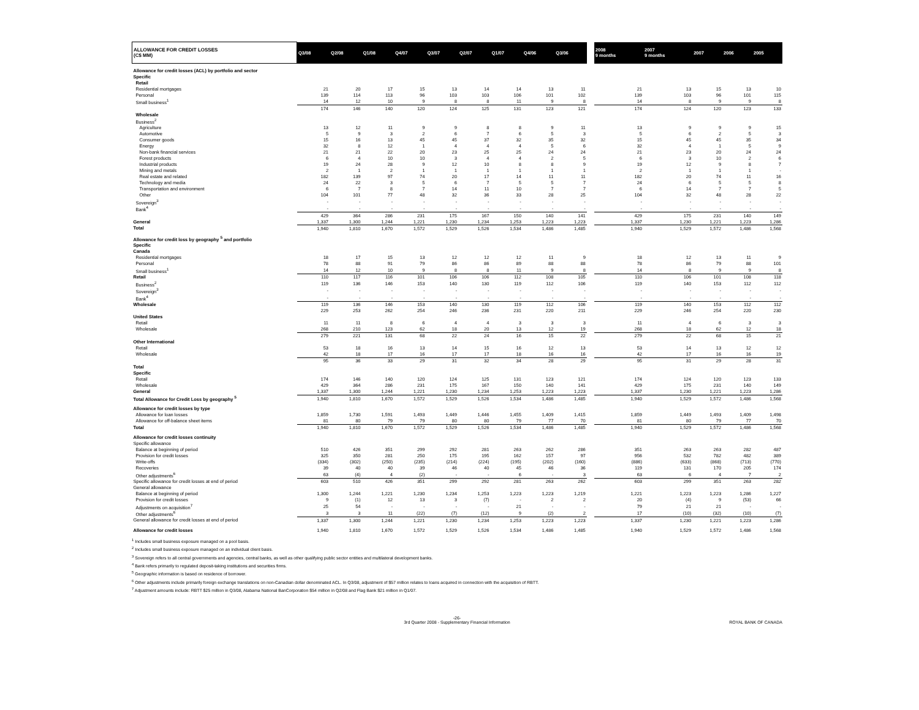| ALLOWANCE FOR CREDIT LOSSES (C$ MM) | Q3/08 | Q2/08 | Q1/08 | Q4/07 | Q3/07 | Q2/07 | Q1/07 | Q4/06 | Q3/06 | | 2008 9 months | 2007 9 months | 2007 | 2006 | 2005 |
| --- | --- | --- | --- | --- | --- | --- | --- | --- | --- | --- | --- | --- | --- | --- | --- |
| Allowance for credit losses (ACL) by portfolio and sector | | | | | | | | | | | | | | | |
| Specific | | | | | | | | | | | | | | | |
| Retail | | | | | | | | | | | | | | | |
| Residential mortgages | 21 | 20 | 17 | 15 | 13 | 14 | 14 | 13 | 11 | | 21 | 13 | 15 | 13 | 10 |
| Personal | 139 | 114 | 113 | 96 | 103 | 103 | 106 | 101 | 102 | | 139 | 103 | 96 | 101 | 115 |
| Small business<sup>1</sup> | 14 | 12 | 10 | 9 | 8 | 8 | 11 | 9 | 8 | | 14 | 8 | 9 | 9 | 8 |
| | 174 | 146 | 140 | 120 | 124 | 125 | 131 | 123 | 121 | | 174 | 124 | 120 | 123 | 133 |
| Wholesale | | | | | | | | | | | | | | | |
| Business<sup>2</sup> | | | | | | | | | | | | | | | |
| Agriculture | 13 | 12 | 11 | 9 | 9 | 8 | 8 | 9 | 11 | | 13 | 9 | 9 | 9 | 15 |
| Automotive | 5 | 9 | 3 | 2 | 6 | 7 | 6 | 5 | 3 | | 5 | 6 | 2 | 5 | 3 |
| Consumer goods | 15 | 16 | 13 | 45 | 45 | 37 | 32 | 35 | 32 | | 15 | 45 | 45 | 35 | 34 |
| Energy | 32 | 8 | 12 | 1 | 4 | 4 | 4 | 5 | 6 | | 32 | 4 | 1 | 5 | 9 |
| Non-bank financial services | 21 | 21 | 22 | 20 | 23 | 25 | 25 | 24 | 24 | | 21 | 23 | 20 | 24 | 24 |
| Forest products | 6 | 4 | 10 | 10 | 3 | 4 | 4 | 2 | 5 | | 6 | 3 | 10 | 2 | 6 |
| Industrial products | 19 | 24 | 28 | 9 | 12 | 10 | 8 | 8 | 9 | | 19 | 12 | 9 | 8 | 7 |
| Mining and metals | 2 | 1 | 2 | 1 | 1 | 1 | 1 | 1 | 1 | | 2 | 1 | 1 | 1 | - |
| Real estate and related | 182 | 139 | 97 | 74 | 20 | 17 | 14 | 11 | 11 | | 182 | 20 | 74 | 11 | 16 |
| Technology and media | 24 | 22 | 3 | 5 | 6 | 7 | 5 | 5 | 7 | | 24 | 6 | 5 | 5 | 8 |
| Transportation and environment | 6 | 7 | 8 | 7 | 14 | 11 | 10 | 7 | 7 | | 6 | 14 | 7 | 7 | 5 |
| Other | 104 | 101 | 77 | 48 | 32 | 36 | 33 | 28 | 25 | | 104 | 32 | 48 | 28 | 22 |
| Sovereign<sup>3</sup> | - | - | - | - | - | - | - | - | - | | - | - | - | - | - |
| Bank<sup>4</sup> | - | - | - | - | - | - | - | - | - | | - | - | - | - | - |
| | 429 | 364 | 286 | 231 | 175 | 167 | 150 | 140 | 141 | | 429 | 175 | 231 | 140 | 149 |
| General | 1,337 | 1,300 | 1,244 | 1,221 | 1,230 | 1,234 | 1,253 | 1,223 | 1,223 | | 1,337 | 1,230 | 1,221 | 1,223 | 1,286 |
| Total | 1,940 | 1,810 | 1,670 | 1,572 | 1,529 | 1,526 | 1,534 | 1,486 | 1,485 | | 1,940 | 1,529 | 1,572 | 1,486 | 1,568 |
| Allowance for credit loss by geography <sup>5</sup> and portfolio | | | | | | | | | | | | | | | |
| Specific | | | | | | | | | | | | | | | |
| Canada | | | | | | | | | | | | | | | |
| Residential mortgages | 18 | 17 | 15 | 13 | 12 | 12 | 12 | 11 | 9 | | 18 | 12 | 13 | 11 | 9 |
| Personal | 78 | 88 | 91 | 79 | 86 | 86 | 89 | 88 | 88 | | 78 | 86 | 79 | 88 | 101 |
| Small business<sup>1</sup> | 14 | 12 | 10 | 9 | 8 | 8 | 11 | 9 | 8 | | 14 | 8 | 9 | 9 | 8 |
| Retail | 110 | 117 | 116 | 101 | 106 | 106 | 112 | 108 | 105 | | 110 | 106 | 101 | 108 | 118 |
| Business<sup>2</sup> | 119 | 136 | 146 | 153 | 140 | 130 | 119 | 112 | 106 | | 119 | 140 | 153 | 112 | 112 |
| Sovereign<sup>3</sup> | - | - | - | - | - | - | - | - | - | | - | - | - | - | - |
| Bank<sup>4</sup> | - | - | - | - | - | - | - | - | - | | - | - | - | - | - |
| Wholesale | 119 | 136 | 146 | 153 | 140 | 130 | 119 | 112 | 106 | | 119 | 140 | 153 | 112 | 112 |
| | 229 | 253 | 262 | 254 | 246 | 236 | 231 | 220 | 211 | | 229 | 246 | 254 | 220 | 230 |
| United States | | | | | | | | | | | | | | | |
| Retail | 11 | 11 | 8 | 6 | 4 | 4 | 3 | 3 | 3 | | 11 | 4 | 6 | 3 | 3 |
| Wholesale | 268 | 210 | 123 | 62 | 18 | 20 | 13 | 12 | 19 | | 268 | 18 | 62 | 12 | 18 |
| | 279 | 221 | 131 | 68 | 22 | 24 | 16 | 15 | 22 | | 279 | 22 | 68 | 15 | 21 |
| Other International | | | | | | | | | | | | | | | |
| Retail | 53 | 18 | 16 | 13 | 14 | 15 | 16 | 12 | 13 | | 53 | 14 | 13 | 12 | 12 |
| Wholesale | 42 | 18 | 17 | 16 | 17 | 17 | 18 | 16 | 16 | | 42 | 17 | 16 | 16 | 19 |
| | 95 | 36 | 33 | 29 | 31 | 32 | 34 | 28 | 29 | | 95 | 31 | 29 | 28 | 31 |
| Total | | | | | | | | | | | | | | | |
| Specific | | | | | | | | | | | | | | | |
| Retail | 174 | 146 | 140 | 120 | 124 | 125 | 131 | 123 | 121 | | 174 | 124 | 120 | 123 | 133 |
| Wholesale | 429 | 364 | 286 | 231 | 175 | 167 | 150 | 140 | 141 | | 429 | 175 | 231 | 140 | 149 |
| General | 1,337 | 1,300 | 1,244 | 1,221 | 1,230 | 1,234 | 1,253 | 1,223 | 1,223 | | 1,337 | 1,230 | 1,221 | 1,223 | 1,286 |
| Total Allowance for Credit Loss by geography <sup>5</sup> | 1,940 | 1,810 | 1,670 | 1,572 | 1,529 | 1,526 | 1,534 | 1,486 | 1,485 | | 1,940 | 1,529 | 1,572 | 1,486 | 1,568 |
| Allowance for credit losses by type | | | | | | | | | | | | | | | |
| Allowance for loan losses | 1,859 | 1,730 | 1,591 | 1,493 | 1,449 | 1,446 | 1,455 | 1,409 | 1,415 | | 1,859 | 1,449 | 1,493 | 1,409 | 1,498 |
| Allowance for off-balance sheet items | 81 | 80 | 79 | 79 | 80 | 80 | 79 | 77 | 70 | | 81 | 80 | 79 | 77 | 70 |
| Total | 1,940 | 1,810 | 1,670 | 1,572 | 1,529 | 1,526 | 1,534 | 1,486 | 1,485 | | 1,940 | 1,529 | 1,572 | 1,486 | 1,568 |
| Allowance for credit losses continuity | | | | | | | | | | | | | | | |
| Specific allowance | | | | | | | | | | | | | | | |
| Balance at beginning of period | 510 | 426 | 351 | 299 | 292 | 281 | 263 | 262 | 286 | | 351 | 263 | 263 | 282 | 487 |
| Provision for credit losses | 325 | 350 | 281 | 250 | 175 | 195 | 162 | 157 | 97 | | 956 | 532 | 782 | 482 | 389 |
| Write-offs | (334) | (302) | (250) | (235) | (214) | (224) | (195) | (202) | (160) | | (886) | (633) | (868) | (713) | (770) |
| Recoveries | 39 | 40 | 40 | 39 | 46 | 40 | 45 | 46 | 36 | | 119 | 131 | 170 | 205 | 174 |
| Other adjustments<sup>6</sup> | 63 | (4) | 4 | (2) | - | - | 6 | - | 3 | | 63 | 6 | 4 | 7 | 2 |
| Specific allowance for credit losses at end of period | 603 | 510 | 426 | 351 | 299 | 292 | 281 | 263 | 262 | | 603 | 299 | 351 | 263 | 282 |
| General allowance | | | | | | | | | | | | | | | |
| Balance at beginning of period | 1,300 | 1,244 | 1,221 | 1,230 | 1,234 | 1,253 | 1,223 | 1,223 | 1,219 | | 1,221 | 1,223 | 1,223 | 1,286 | 1,227 |
| Provision for credit losses | 9 | (1) | 12 | 13 | 3 | (7) | - | 2 | 2 | | 20 | (4) | 9 | (53) | 66 |
| Adjustments on acquisition<sup>7</sup> | 25 | 54 | - | - | - | - | 21 | - | - | | 79 | 21 | 21 | - | - |
| Other adjustments<sup>6</sup> | 3 | 3 | 11 | (22) | (7) | (12) | 9 | (2) | 2 | | 17 | (10) | (32) | (10) | (7) |
| General allowance for credit losses at end of period | 1,337 | 1,300 | 1,244 | 1,221 | 1,230 | 1,234 | 1,253 | 1,223 | 1,223 | | 1,337 | 1,230 | 1,221 | 1,223 | 1,286 |
| Allowance for credit losses | 1,940 | 1,810 | 1,670 | 1,572 | 1,529 | 1,526 | 1,534 | 1,486 | 1,485 | | 1,940 | 1,529 | 1,572 | 1,486 | 1,568 |
<sup>1</sup> Includes small business exposure managed on a pool basis.
<sup>2</sup> Includes small business exposure managed on an individual client basis.
<sup>3</sup> Sovereign refers to all central governments and agencies, central banks, as well as other qualifying public sector entities and multilateral development banks.
<sup>4</sup> Bank refers primarily to regulated deposit-taking institutions and securities firms.
<sup>5</sup> Geographic information is based on residence of borrower.
<sup>6</sup> Other adjustments include primarily foreign exchange translations on non-Canadian dollar denominated ACL. In Q3/08, adjustment of $57 million relates to loans acquired in connection with the acquisition of RBTT.
<sup>7</sup> Adjustment amounts include: RBTT $25 million in Q3/08, Alabama National BanCorporation $54 million in Q2/08 and Flag Bank $21 million in Q1/07.
-26-
3rd Quarter 2008 - Supplementary Financial Information ROYAL BANK OF CANADA